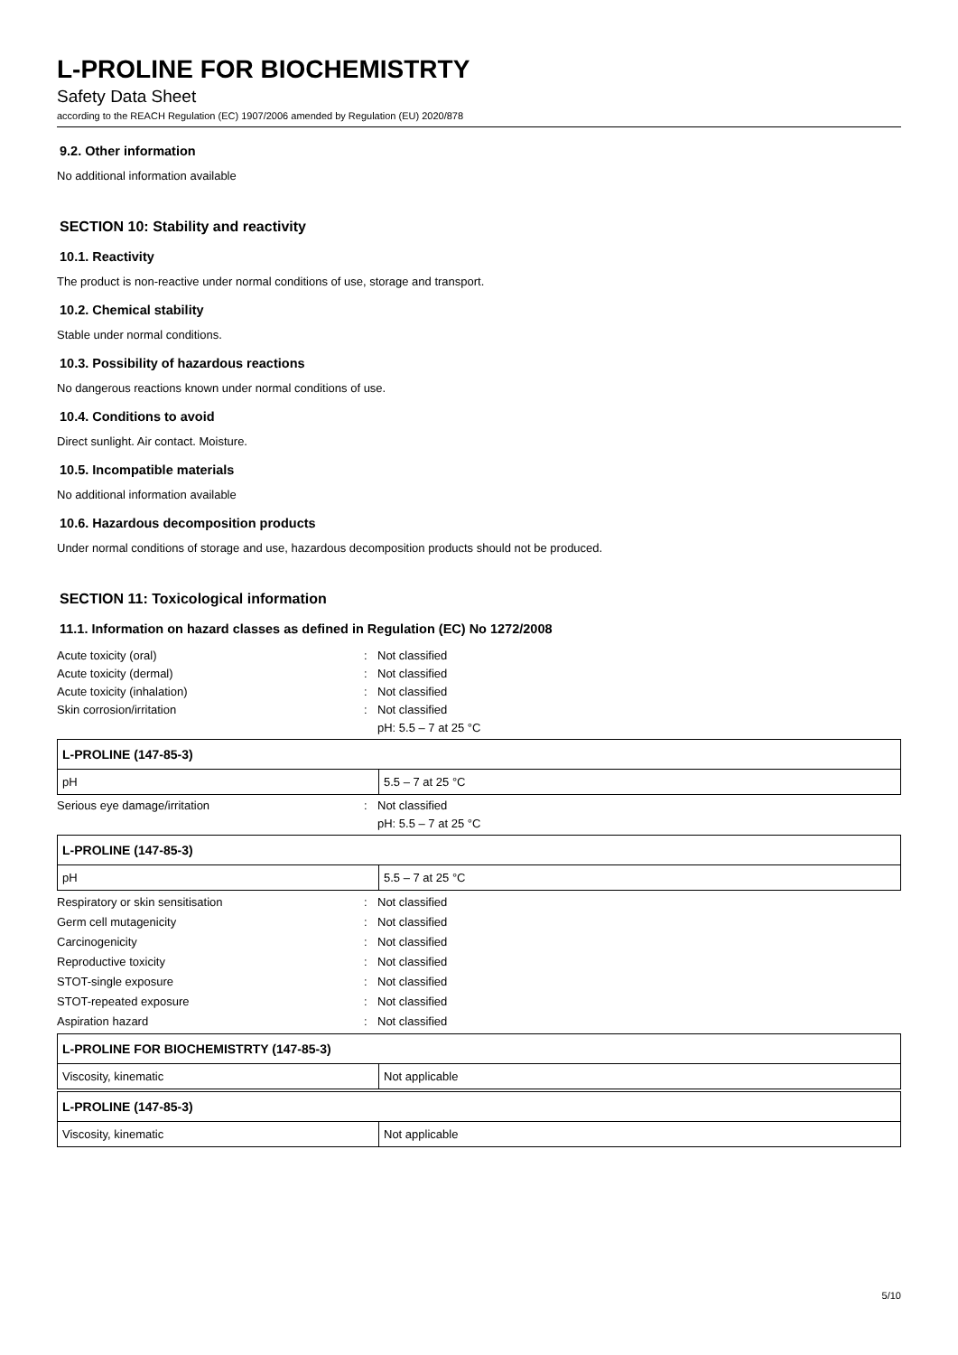L-PROLINE FOR BIOCHEMISTRTY
Safety Data Sheet
according to the REACH Regulation (EC) 1907/2006 amended by Regulation (EU) 2020/878
9.2. Other information
No additional information available
SECTION 10: Stability and reactivity
10.1. Reactivity
The product is non-reactive under normal conditions of use, storage and transport.
10.2. Chemical stability
Stable under normal conditions.
10.3. Possibility of hazardous reactions
No dangerous reactions known under normal conditions of use.
10.4. Conditions to avoid
Direct sunlight. Air contact. Moisture.
10.5. Incompatible materials
No additional information available
10.6. Hazardous decomposition products
Under normal conditions of storage and use, hazardous decomposition products should not be produced.
SECTION 11: Toxicological information
11.1. Information on hazard classes as defined in Regulation (EC) No 1272/2008
Acute toxicity (oral): Not classified Acute toxicity (dermal): Not classified Acute toxicity (inhalation): Not classified Skin corrosion/irritation: Not classified
pH: 5.5 – 7 at 25 °C
| L-PROLINE (147-85-3) | |
| --- | --- |
| pH | 5.5 – 7 at 25 °C |
Serious eye damage/irritation: Not classified
pH: 5.5 – 7 at 25 °C
| L-PROLINE (147-85-3) | |
| --- | --- |
| pH | 5.5 – 7 at 25 °C |
Respiratory or skin sensitisation: Not classified Germ cell mutagenicity: Not classified Carcinogenicity: Not classified Reproductive toxicity: Not classified STOT-single exposure: Not classified STOT-repeated exposure: Not classified Aspiration hazard: Not classified
| L-PROLINE FOR BIOCHEMISTRTY (147-85-3) | |
| --- | --- |
| Viscosity, kinematic | Not applicable |
| L-PROLINE (147-85-3) | |
| --- | --- |
| Viscosity, kinematic | Not applicable |
5/10